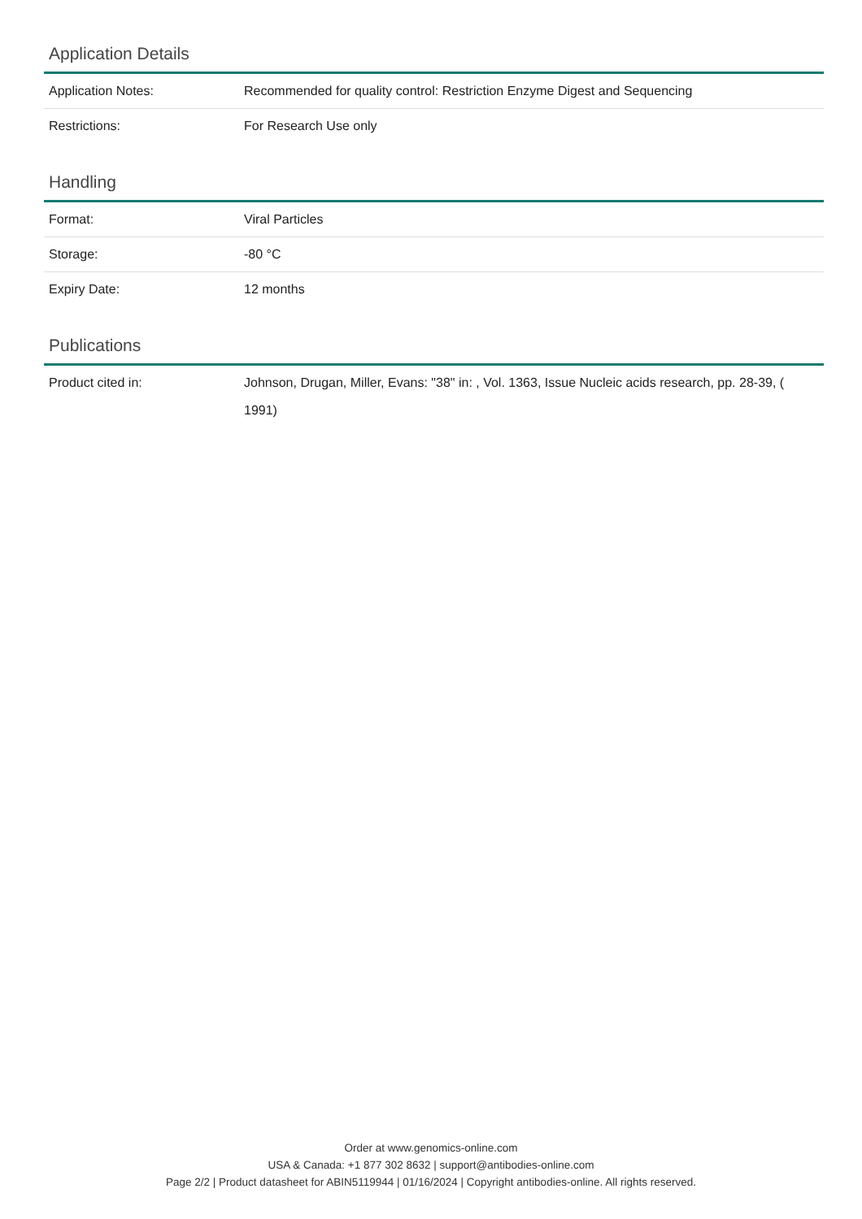Application Details
| Application Notes: | Recommended for quality control: Restriction Enzyme Digest and Sequencing |
| Restrictions: | For Research Use only |
Handling
| Format: | Viral Particles |
| Storage: | -80 °C |
| Expiry Date: | 12 months |
Publications
| Product cited in: | Johnson, Drugan, Miller, Evans: "38" in: , Vol. 1363, Issue Nucleic acids research, pp. 28-39, ( 1991) |
Order at www.genomics-online.com
USA & Canada: +1 877 302 8632 | support@antibodies-online.com
Page 2/2 | Product datasheet for ABIN5119944 | 01/16/2024 | Copyright antibodies-online. All rights reserved.